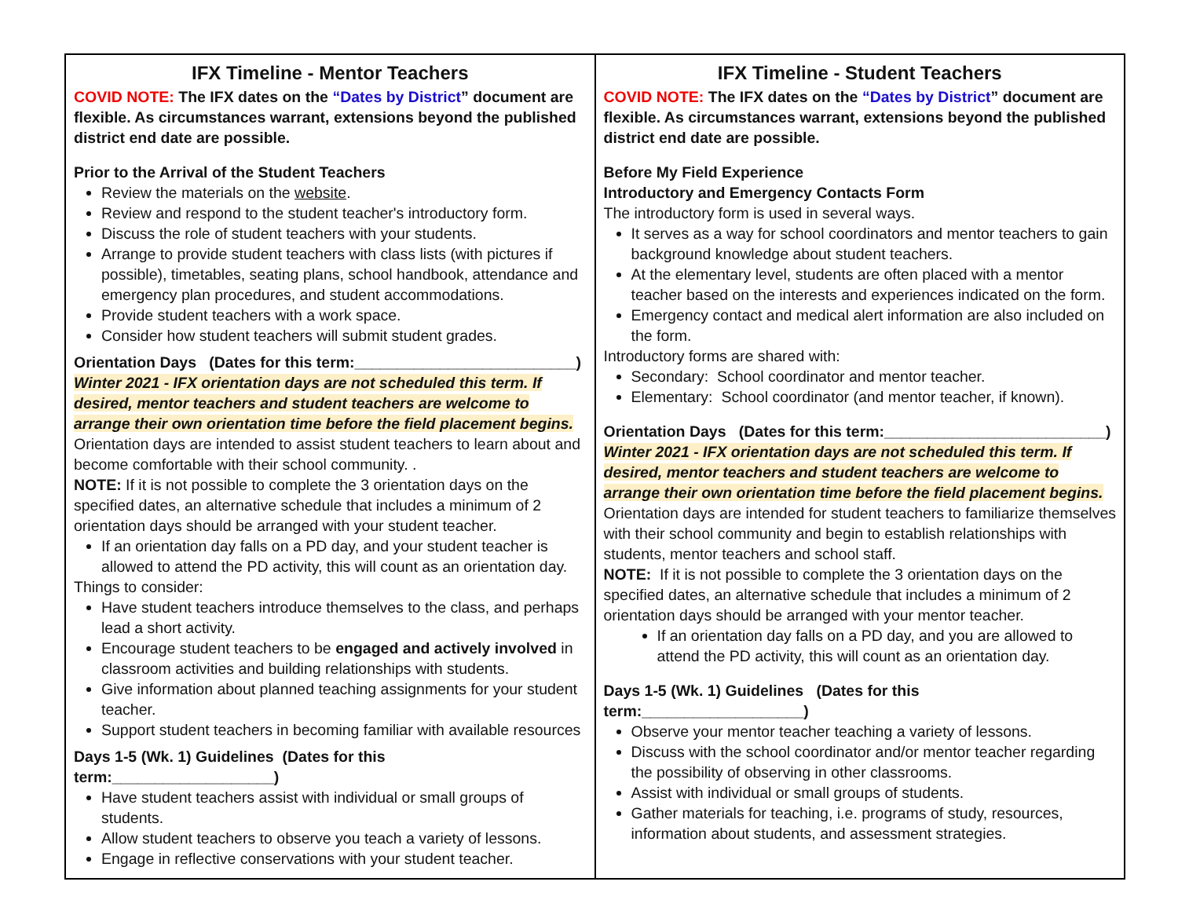| IFX Timeline - Mentor Teachers COVID NOTE: The IFX dates on the “Dates by District ” document are flexible. As circumstances warrant, extensions beyond the published district end date are possible. Prior to the Arrival of the Student Teachers Review the materials on the website . Review and respond to the student teacher's introductory form. Discuss the role of student teachers with your students. Arrange to provide student teachers with class lists (with pictures if possible), timetables, seating plans, school handbook, attendance and emergency plan procedures, and student accommodations. Provide student teachers with a work space. Consider how student teachers will submit student grades. Orientation Days (Dates for this term:__________________________) Winter 2021 - IFX orientation days are not scheduled this term. If desired, mentor teachers and student teachers are welcome to arrange their own orientation time before the field placement begins. Orientation days are intended to assist student teachers to learn about and become comfortable with their school community. . NOTE: If it is not possible to complete the 3 orientation days on the specified dates, an alternative schedule that includes a minimum of 2 orientation days should be arranged with your student teacher. If an orientation day falls on a PD day, and your student teacher is allowed to attend the PD activity, this will count as an orientation day. Things to consider: Have student teachers introduce themselves to the class, and perhaps lead a short activity. Encourage student teachers to be engaged and actively involved in classroom activities and building relationships with students. Give information about planned teaching assignments for your student teacher. Support student teachers in becoming familiar with available resources Days 1-5 (Wk. 1) Guidelines (Dates for this term:___________________) Have student teachers assist with individual or small groups of students. Allow student teachers to observe you teach a variety of lessons. Engage in reflective conservations with your student teacher. | IFX Timeline - Student Teachers COVID NOTE: The IFX dates on the “Dates by District ” document are flexible. As circumstances warrant, extensions beyond the published district end date are possible. Before My Field Experience Introductory and Emergency Contacts Form The introductory form is used in several ways. It serves as a way for school coordinators and mentor teachers to gain background knowledge about student teachers. At the elementary level, students are often placed with a mentor teacher based on the interests and experiences indicated on the form. Emergency contact and medical alert information are also included on the form. Introductory forms are shared with: Secondary: School coordinator and mentor teacher. Elementary: School coordinator (and mentor teacher, if known). Orientation Days (Dates for this term:__________________________) Winter 2021 - IFX orientation days are not scheduled this term. If desired, mentor teachers and student teachers are welcome to arrange their own orientation time before the field placement begins. Orientation days are intended for student teachers to familiarize themselves with their school community and begin to establish relationships with students, mentor teachers and school staff. NOTE: If it is not possible to complete the 3 orientation days on the specified dates, an alternative schedule that includes a minimum of 2 orientation days should be arranged with your mentor teacher. If an orientation day falls on a PD day, and you are allowed to attend the PD activity, this will count as an orientation day. Days 1-5 (Wk. 1) Guidelines (Dates for this term:___________________) Observe your mentor teacher teaching a variety of lessons. Discuss with the school coordinator and/or mentor teacher regarding the possibility of observing in other classrooms. Assist with individual or small groups of students. Gather materials for teaching, i.e. programs of study, resources, information about students, and assessment strategies. |